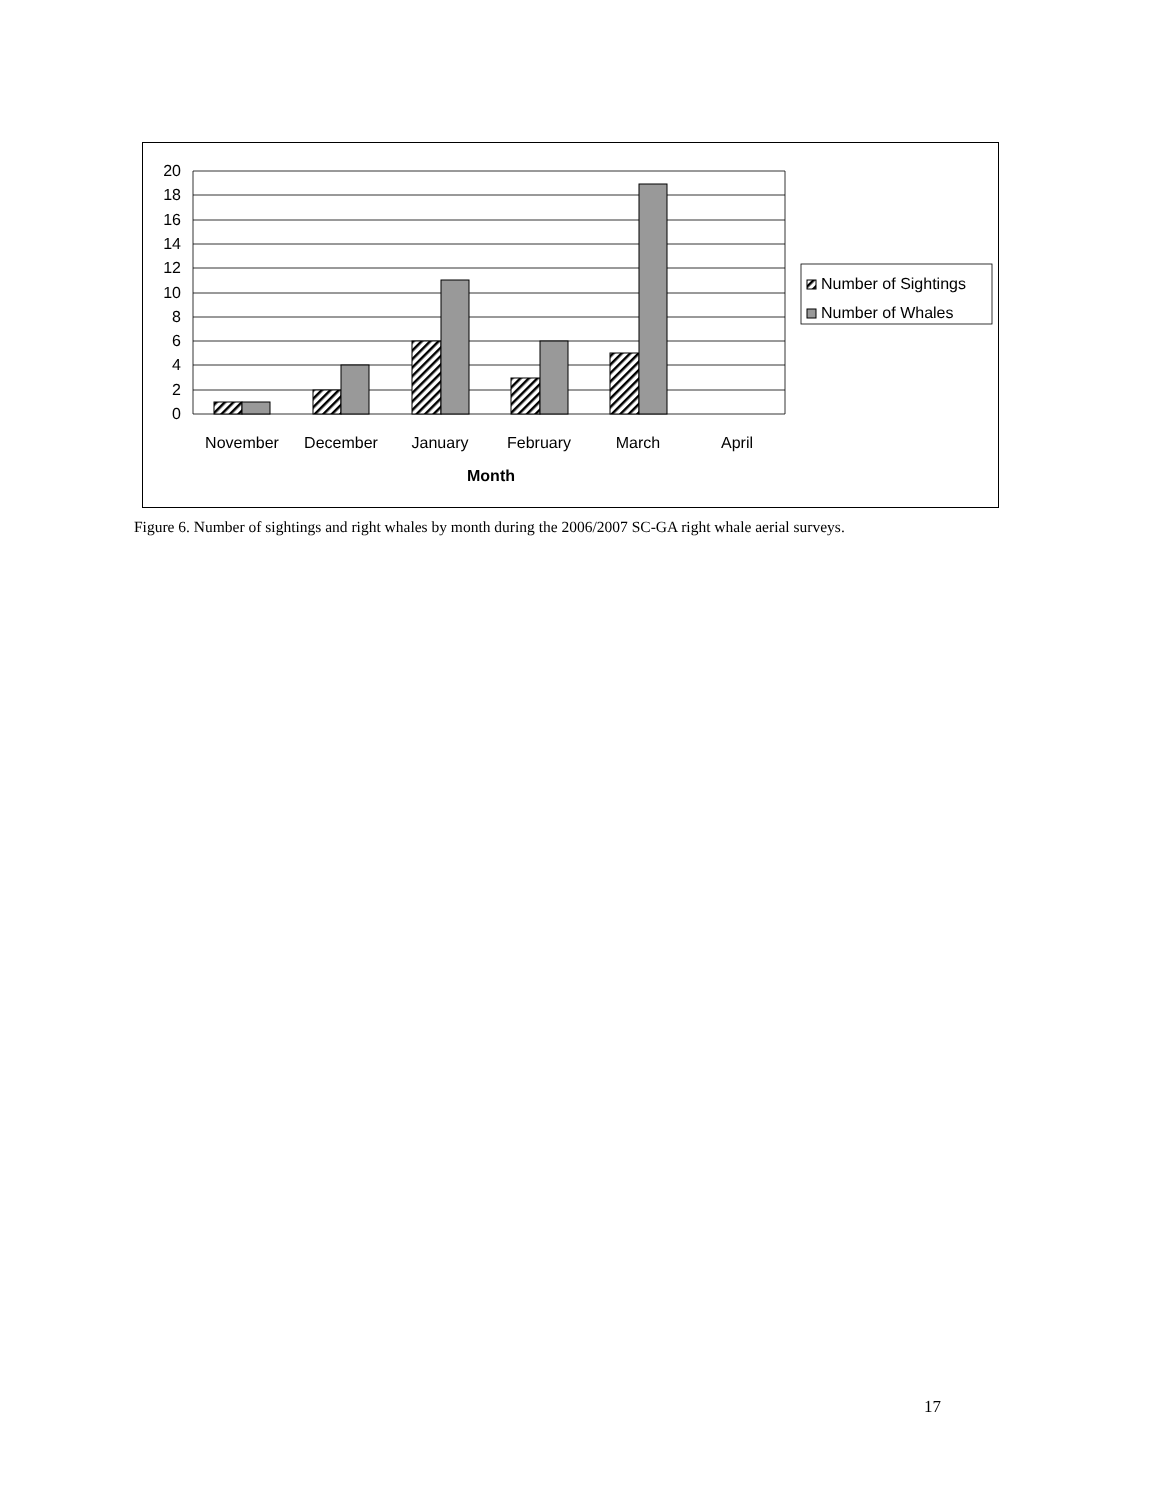20
18
16
14
12
10
8
6
4
2
0
November
December
January
February
March
April
Month
Number of Sightings
Number of Whales
Figure 6. Number of sightings and right whales by month during the 2006/2007 SC-GA right whale aerial surveys.
17